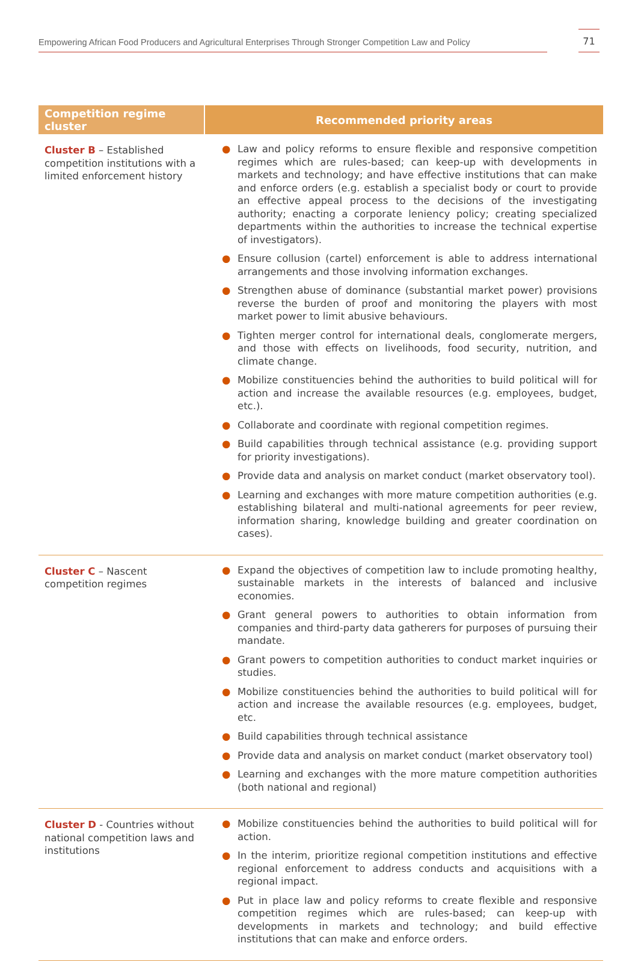Empowering African Food Producers and Agricultural Enterprises Through Stronger Competition Law and Policy
71
| Competition regime cluster | Recommended priority areas |
| --- | --- |
| Cluster B – Established competition institutions with a limited enforcement history | ● Law and policy reforms to ensure flexible and responsive competition regimes which are rules-based; can keep-up with developments in markets and technology; and have effective institutions that can make and enforce orders (e.g. establish a specialist body or court to provide an effective appeal process to the decisions of the investigating authority; enacting a corporate leniency policy; creating specialized departments within the authorities to increase the technical expertise of investigators). ● Ensure collusion (cartel) enforcement is able to address international arrangements and those involving information exchanges. ● Strengthen abuse of dominance (substantial market power) provisions reverse the burden of proof and monitoring the players with most market power to limit abusive behaviours. ● Tighten merger control for international deals, conglomerate mergers, and those with effects on livelihoods, food security, nutrition, and climate change. ● Mobilize constituencies behind the authorities to build political will for action and increase the available resources (e.g. employees, budget, etc.). ● Collaborate and coordinate with regional competition regimes. ● Build capabilities through technical assistance (e.g. providing support for priority investigations). ● Provide data and analysis on market conduct (market observatory tool). ● Learning and exchanges with more mature competition authorities (e.g. establishing bilateral and multi-national agreements for peer review, information sharing, knowledge building and greater coordination on cases). |
| Cluster C – Nascent competition regimes | ● Expand the objectives of competition law to include promoting healthy, sustainable markets in the interests of balanced and inclusive economies. ● Grant general powers to authorities to obtain information from companies and third-party data gatherers for purposes of pursuing their mandate. ● Grant powers to competition authorities to conduct market inquiries or studies. ● Mobilize constituencies behind the authorities to build political will for action and increase the available resources (e.g. employees, budget, etc. ● Build capabilities through technical assistance ● Provide data and analysis on market conduct (market observatory tool) ● Learning and exchanges with the more mature competition authorities (both national and regional) |
| Cluster D - Countries without national competition laws and institutions | ● Mobilize constituencies behind the authorities to build political will for action. ● In the interim, prioritize regional competition institutions and effective regional enforcement to address conducts and acquisitions with a regional impact. ● Put in place law and policy reforms to create flexible and responsive competition regimes which are rules-based; can keep-up with developments in markets and technology; and build effective institutions that can make and enforce orders. |